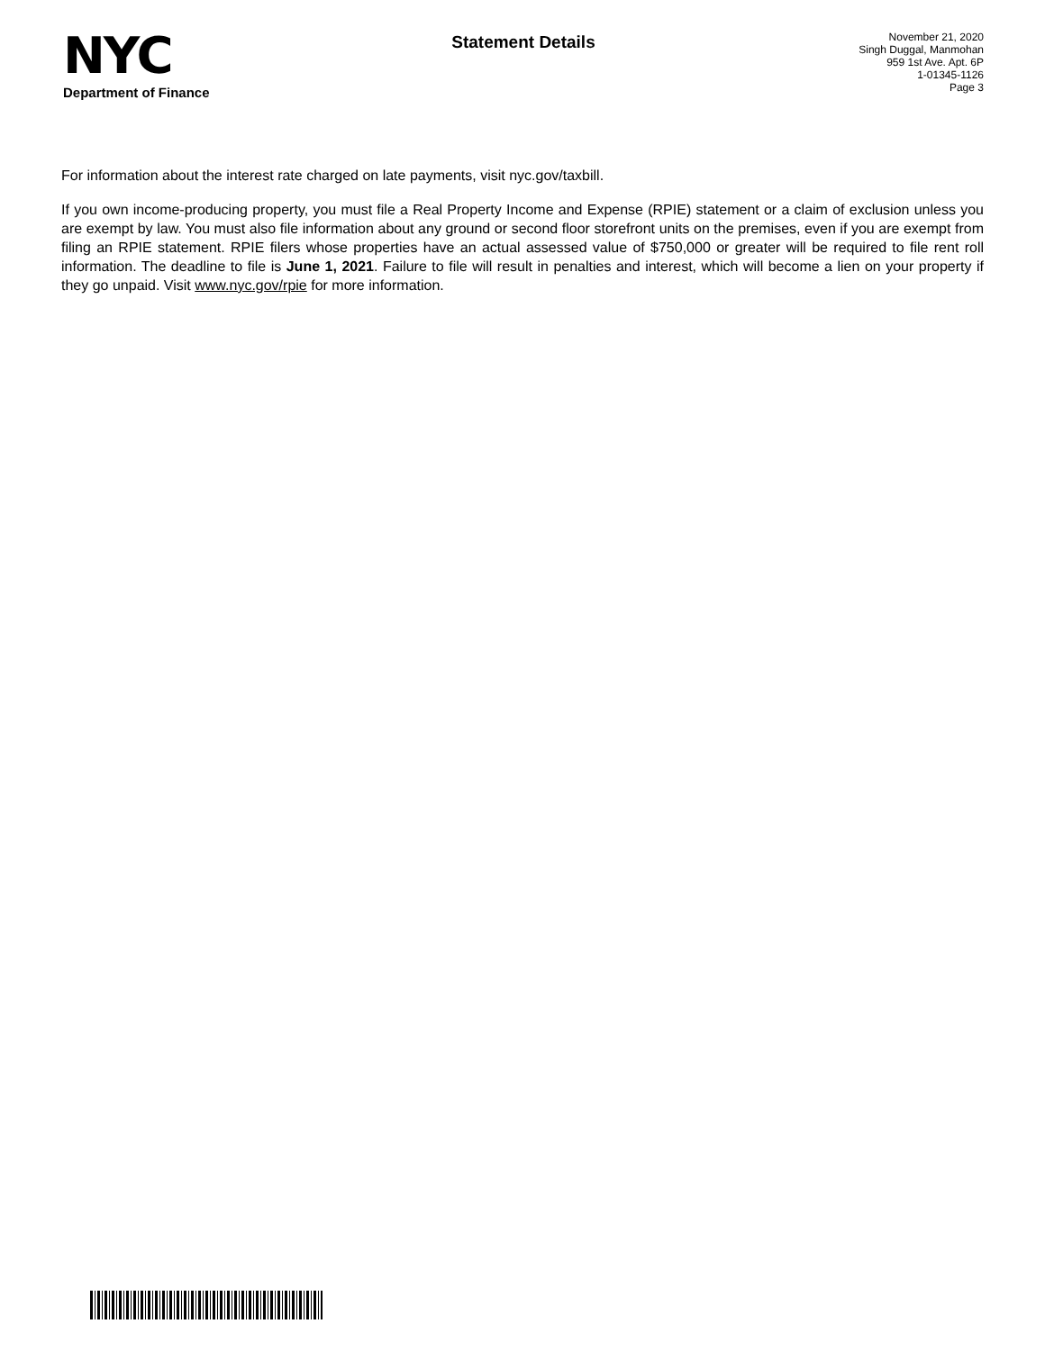NYC
Department of Finance
Statement Details
November 21, 2020
Singh Duggal, Manmohan
959 1st Ave. Apt. 6P
1-01345-1126
Page 3
For information about the interest rate charged on late payments, visit nyc.gov/taxbill.
If you own income-producing property, you must file a Real Property Income and Expense (RPIE) statement or a claim of exclusion unless you are exempt by law. You must also file information about any ground or second floor storefront units on the premises, even if you are exempt from filing an RPIE statement. RPIE filers whose properties have an actual assessed value of $750,000 or greater will be required to file rent roll information. The deadline to file is June 1, 2021. Failure to file will result in penalties and interest, which will become a lien on your property if they go unpaid. Visit www.nyc.gov/rpie for more information.